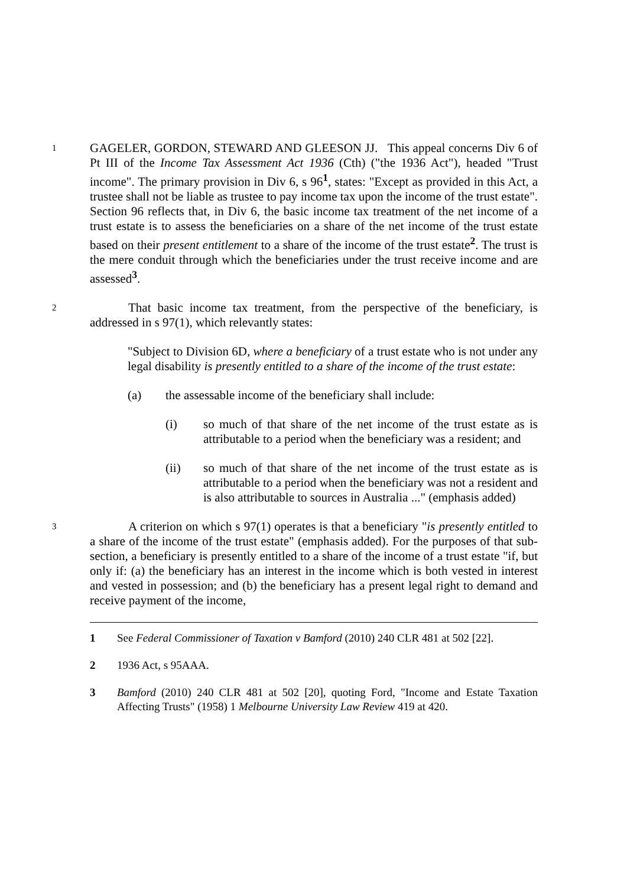1
GAGELER, GORDON, STEWARD AND GLEESON JJ. This appeal concerns Div 6 of Pt III of the Income Tax Assessment Act 1936 (Cth) ("the 1936 Act"), headed "Trust income". The primary provision in Div 6, s 96<sup>1</sup>, states: "Except as provided in this Act, a trustee shall not be liable as trustee to pay income tax upon the income of the trust estate". Section 96 reflects that, in Div 6, the basic income tax treatment of the net income of a trust estate is to assess the beneficiaries on a share of the net income of the trust estate based on their present entitlement to a share of the income of the trust estate<sup>2</sup>. The trust is the mere conduit through which the beneficiaries under the trust receive income and are assessed<sup>3</sup>.
2
That basic income tax treatment, from the perspective of the beneficiary, is addressed in s 97(1), which relevantly states:
"Subject to Division 6D, where a beneficiary of a trust estate who is not under any legal disability is presently entitled to a share of the income of the trust estate:
(a) the assessable income of the beneficiary shall include:
(i) so much of that share of the net income of the trust estate as is attributable to a period when the beneficiary was a resident; and
(ii) so much of that share of the net income of the trust estate as is attributable to a period when the beneficiary was not a resident and is also attributable to sources in Australia ..." (emphasis added)
3
A criterion on which s 97(1) operates is that a beneficiary "is presently entitled to a share of the income of the trust estate" (emphasis added). For the purposes of that sub-section, a beneficiary is presently entitled to a share of the income of a trust estate "if, but only if: (a) the beneficiary has an interest in the income which is both vested in interest and vested in possession; and (b) the beneficiary has a present legal right to demand and receive payment of the income,
1 See Federal Commissioner of Taxation v Bamford (2010) 240 CLR 481 at 502 [22].
2 1936 Act, s 95AAA.
3 Bamford (2010) 240 CLR 481 at 502 [20], quoting Ford, "Income and Estate Taxation Affecting Trusts" (1958) 1 Melbourne University Law Review 419 at 420.